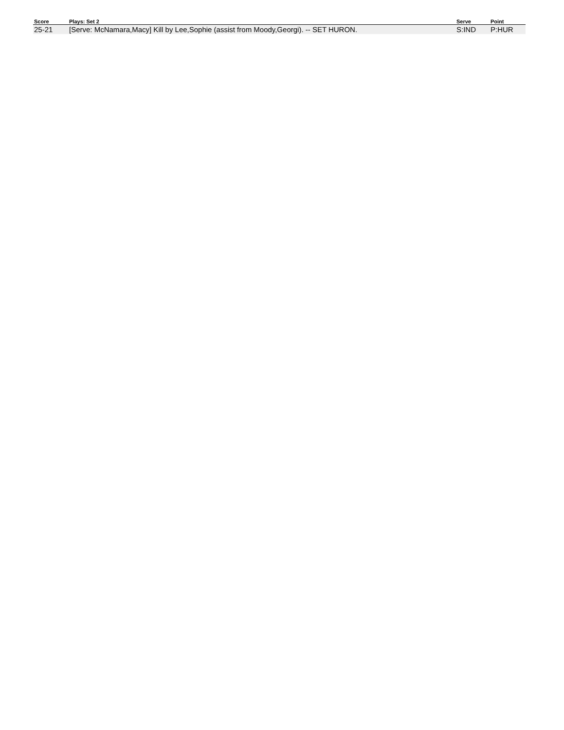| Score | Plays: Set 2 | Serve | Point |
| --- | --- | --- | --- |
| 25-21 | [Serve: McNamara,Macy] Kill by Lee,Sophie (assist from Moody,Georgi). -- SET HURON. | S:IND | P:HUR |